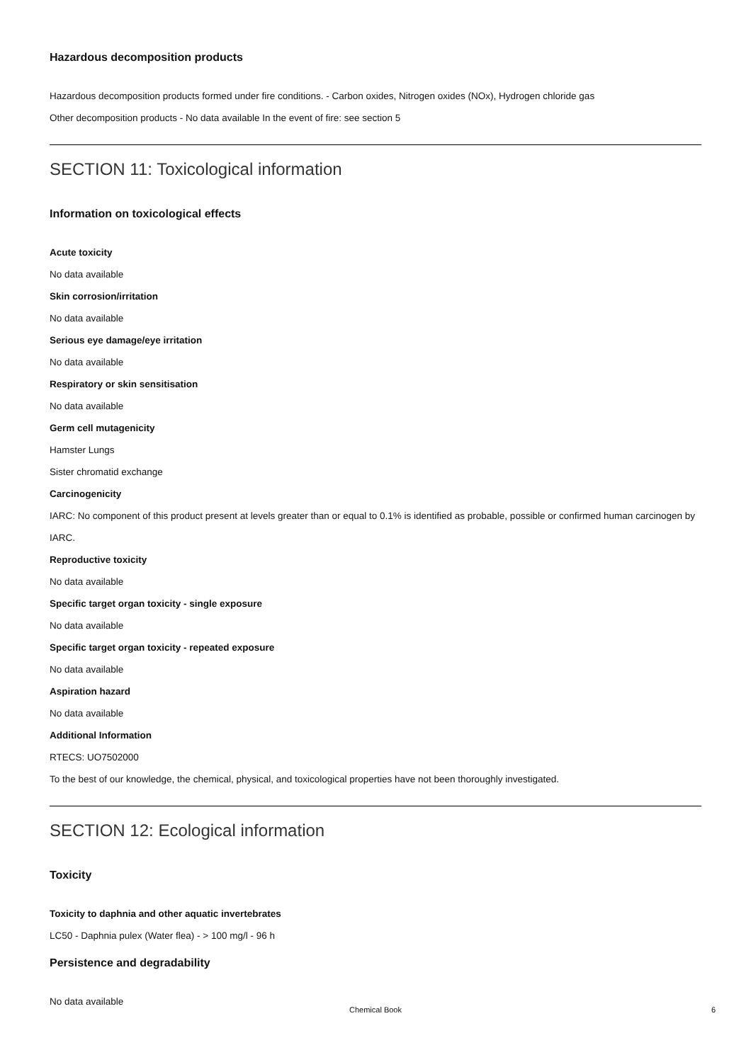Hazardous decomposition products
Hazardous decomposition products formed under fire conditions. - Carbon oxides, Nitrogen oxides (NOx), Hydrogen chloride gas
Other decomposition products - No data available In the event of fire: see section 5
SECTION 11: Toxicological information
Information on toxicological effects
Acute toxicity
No data available
Skin corrosion/irritation
No data available
Serious eye damage/eye irritation
No data available
Respiratory or skin sensitisation
No data available
Germ cell mutagenicity
Hamster Lungs
Sister chromatid exchange
Carcinogenicity
IARC: No component of this product present at levels greater than or equal to 0.1% is identified as probable, possible or confirmed human carcinogen by IARC.
Reproductive toxicity
No data available
Specific target organ toxicity - single exposure
No data available
Specific target organ toxicity - repeated exposure
No data available
Aspiration hazard
No data available
Additional Information
RTECS: UO7502000
To the best of our knowledge, the chemical, physical, and toxicological properties have not been thoroughly investigated.
SECTION 12: Ecological information
Toxicity
Toxicity to daphnia and other aquatic invertebrates
LC50 - Daphnia pulex (Water flea) - > 100 mg/l - 96 h
Persistence and degradability
No data available
Chemical Book 6